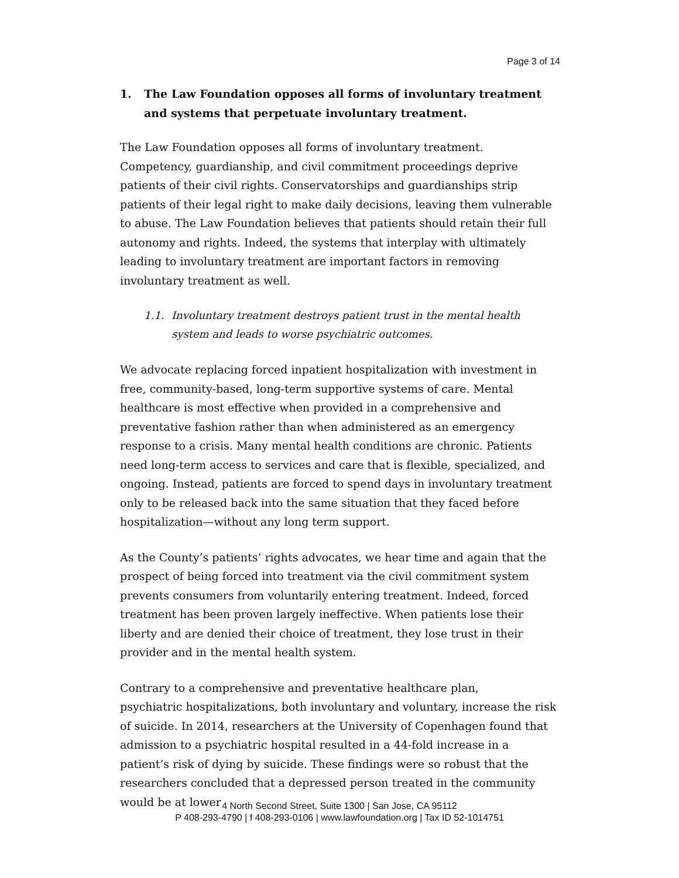Page 3 of 14
1. The Law Foundation opposes all forms of involuntary treatment and systems that perpetuate involuntary treatment.
The Law Foundation opposes all forms of involuntary treatment. Competency, guardianship, and civil commitment proceedings deprive patients of their civil rights. Conservatorships and guardianships strip patients of their legal right to make daily decisions, leaving them vulnerable to abuse. The Law Foundation believes that patients should retain their full autonomy and rights. Indeed, the systems that interplay with ultimately leading to involuntary treatment are important factors in removing involuntary treatment as well.
1.1. Involuntary treatment destroys patient trust in the mental health system and leads to worse psychiatric outcomes.
We advocate replacing forced inpatient hospitalization with investment in free, community-based, long-term supportive systems of care. Mental healthcare is most effective when provided in a comprehensive and preventative fashion rather than when administered as an emergency response to a crisis. Many mental health conditions are chronic. Patients need long-term access to services and care that is flexible, specialized, and ongoing. Instead, patients are forced to spend days in involuntary treatment only to be released back into the same situation that they faced before hospitalization—without any long term support.
As the County’s patients’ rights advocates, we hear time and again that the prospect of being forced into treatment via the civil commitment system prevents consumers from voluntarily entering treatment. Indeed, forced treatment has been proven largely ineffective. When patients lose their liberty and are denied their choice of treatment, they lose trust in their provider and in the mental health system.
Contrary to a comprehensive and preventative healthcare plan,
psychiatric hospitalizations, both involuntary and voluntary, increase the risk of suicide. In 2014, researchers at the University of Copenhagen found that admission to a psychiatric hospital resulted in a 44-fold increase in a patient’s risk of dying by suicide. These findings were so robust that the researchers concluded that a depressed person treated in the community would be at lower
4 North Second Street, Suite 1300 | San Jose, CA 95112
P 408-293-4790 | f 408-293-0106 | www.lawfoundation.org | Tax ID 52-1014751